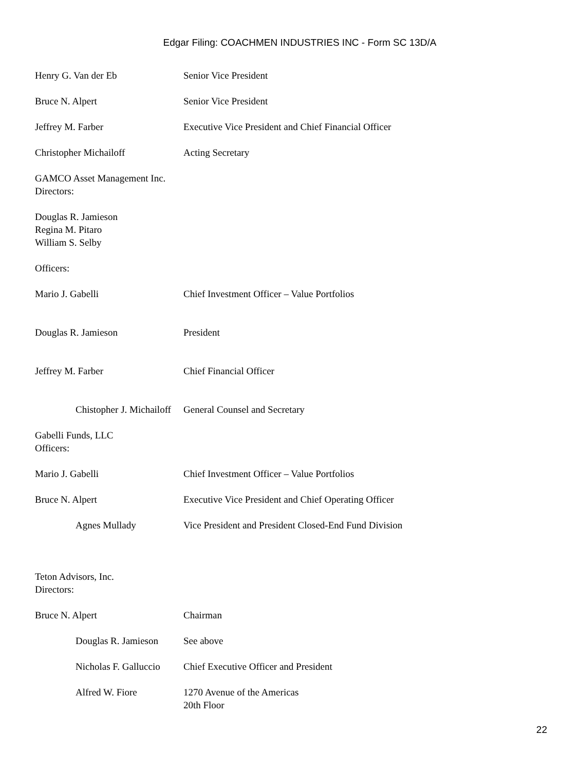Edgar Filing: COACHMEN INDUSTRIES INC - Form SC 13D/A
Henry G. Van der Eb Senior Vice President
Bruce N. Alpert Senior Vice President
Jeffrey M. Farber Executive Vice President and Chief Financial Officer
Christopher Michailoff Acting Secretary
GAMCO Asset Management Inc.
Directors:
Douglas R. Jamieson
Regina M. Pitaro
William S. Selby
Officers:
Mario J. Gabelli Chief Investment Officer – Value Portfolios
Douglas R. Jamieson President
Jeffrey M. Farber Chief Financial Officer
Chistopher J. Michailoff
General Counsel and Secretary
Gabelli Funds, LLC
Officers:
Mario J. Gabelli Chief Investment Officer – Value Portfolios
Bruce N. Alpert Executive Vice President and Chief Operating Officer
Agnes Mullady Vice President and President Closed-End Fund Division
Teton Advisors, Inc.
Directors:
Bruce N. Alpert Chairman
Douglas R. Jamieson
See above
Nicholas F. Galluccio
Chief Executive Officer and President
Alfred W. Fiore 1270 Avenue of the Americas
20th Floor
22